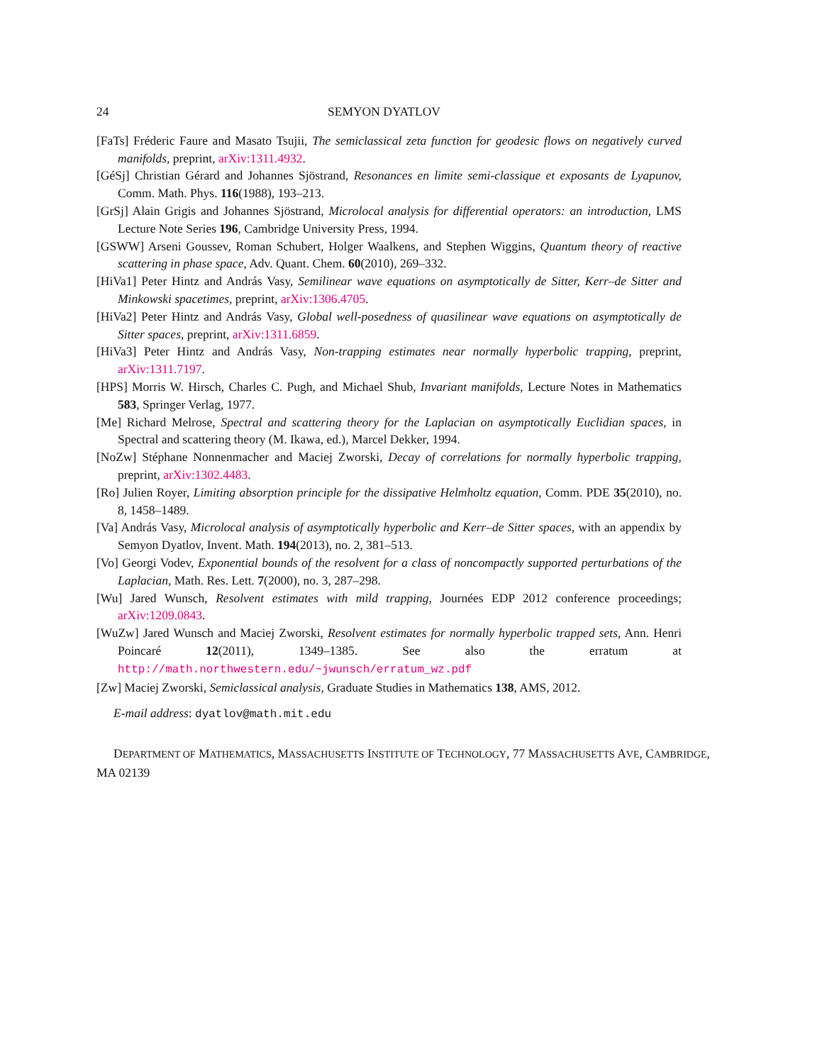24 SEMYON DYATLOV
[FaTs] Fréderic Faure and Masato Tsujii, The semiclassical zeta function for geodesic flows on negatively curved manifolds, preprint, arXiv:1311.4932.
[GéSj] Christian Gérard and Johannes Sjöstrand, Resonances en limite semi-classique et exposants de Lyapunov, Comm. Math. Phys. 116(1988), 193–213.
[GrSj] Alain Grigis and Johannes Sjöstrand, Microlocal analysis for differential operators: an introduction, LMS Lecture Note Series 196, Cambridge University Press, 1994.
[GSWW] Arseni Goussev, Roman Schubert, Holger Waalkens, and Stephen Wiggins, Quantum theory of reactive scattering in phase space, Adv. Quant. Chem. 60(2010), 269–332.
[HiVa1] Peter Hintz and András Vasy, Semilinear wave equations on asymptotically de Sitter, Kerr–de Sitter and Minkowski spacetimes, preprint, arXiv:1306.4705.
[HiVa2] Peter Hintz and András Vasy, Global well-posedness of quasilinear wave equations on asymptotically de Sitter spaces, preprint, arXiv:1311.6859.
[HiVa3] Peter Hintz and András Vasy, Non-trapping estimates near normally hyperbolic trapping, preprint, arXiv:1311.7197.
[HPS] Morris W. Hirsch, Charles C. Pugh, and Michael Shub, Invariant manifolds, Lecture Notes in Mathematics 583, Springer Verlag, 1977.
[Me] Richard Melrose, Spectral and scattering theory for the Laplacian on asymptotically Euclidian spaces, in Spectral and scattering theory (M. Ikawa, ed.), Marcel Dekker, 1994.
[NoZw] Stéphane Nonnenmacher and Maciej Zworski, Decay of correlations for normally hyperbolic trapping, preprint, arXiv:1302.4483.
[Ro] Julien Royer, Limiting absorption principle for the dissipative Helmholtz equation, Comm. PDE 35(2010), no. 8, 1458–1489.
[Va] András Vasy, Microlocal analysis of asymptotically hyperbolic and Kerr–de Sitter spaces, with an appendix by Semyon Dyatlov, Invent. Math. 194(2013), no. 2, 381–513.
[Vo] Georgi Vodev, Exponential bounds of the resolvent for a class of noncompactly supported perturbations of the Laplacian, Math. Res. Lett. 7(2000), no. 3, 287–298.
[Wu] Jared Wunsch, Resolvent estimates with mild trapping, Journées EDP 2012 conference proceedings; arXiv:1209.0843.
[WuZw] Jared Wunsch and Maciej Zworski, Resolvent estimates for normally hyperbolic trapped sets, Ann. Henri Poincaré 12(2011), 1349–1385. See also the erratum at http://math.northwestern.edu/~jwunsch/erratum_wz.pdf
[Zw] Maciej Zworski, Semiclassical analysis, Graduate Studies in Mathematics 138, AMS, 2012.
E-mail address: dyatlov@math.mit.edu
DEPARTMENT OF MATHEMATICS, MASSACHUSETTS INSTITUTE OF TECHNOLOGY, 77 MASSACHUSETTS AVE, CAMBRIDGE, MA 02139